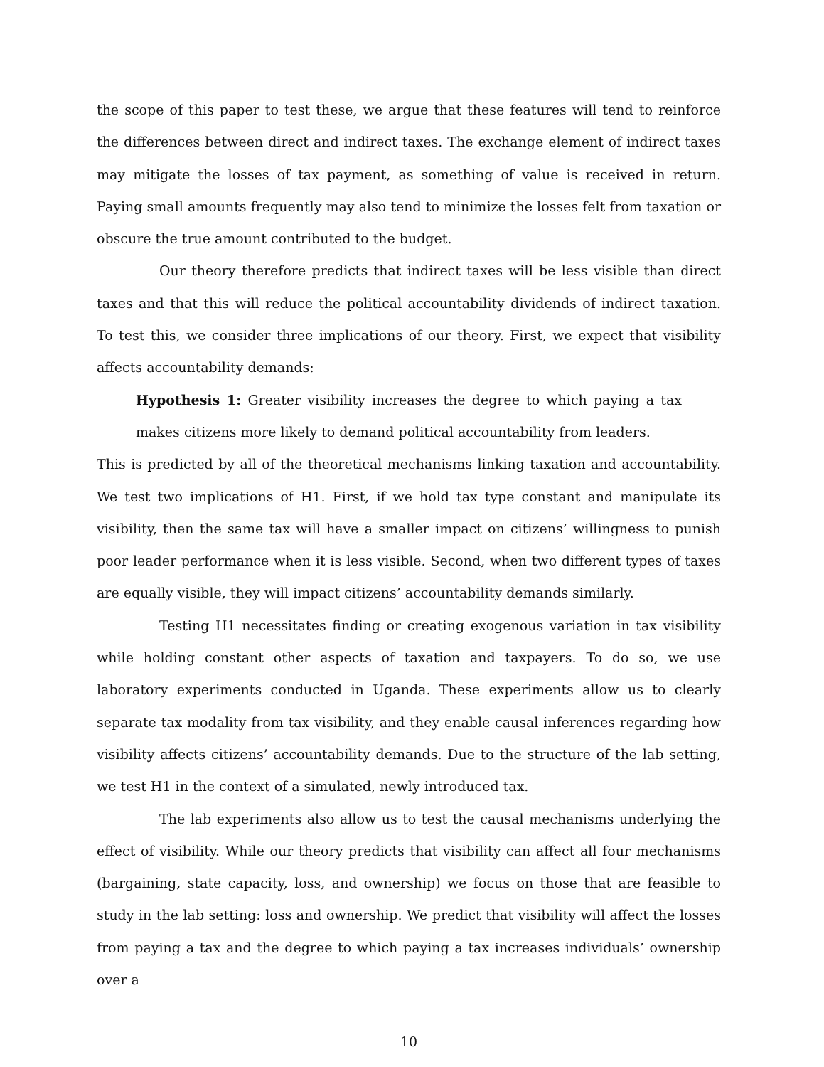the scope of this paper to test these, we argue that these features will tend to reinforce the differences between direct and indirect taxes. The exchange element of indirect taxes may mitigate the losses of tax payment, as something of value is received in return. Paying small amounts frequently may also tend to minimize the losses felt from taxation or obscure the true amount contributed to the budget.
Our theory therefore predicts that indirect taxes will be less visible than direct taxes and that this will reduce the political accountability dividends of indirect taxation. To test this, we consider three implications of our theory. First, we expect that visibility affects accountability demands:
Hypothesis 1: Greater visibility increases the degree to which paying a tax makes citizens more likely to demand political accountability from leaders.
This is predicted by all of the theoretical mechanisms linking taxation and accountability. We test two implications of H1. First, if we hold tax type constant and manipulate its visibility, then the same tax will have a smaller impact on citizens’ willingness to punish poor leader performance when it is less visible. Second, when two different types of taxes are equally visible, they will impact citizens’ accountability demands similarly.
Testing H1 necessitates finding or creating exogenous variation in tax visibility while holding constant other aspects of taxation and taxpayers. To do so, we use laboratory experiments conducted in Uganda. These experiments allow us to clearly separate tax modality from tax visibility, and they enable causal inferences regarding how visibility affects citizens’ accountability demands. Due to the structure of the lab setting, we test H1 in the context of a simulated, newly introduced tax.
The lab experiments also allow us to test the causal mechanisms underlying the effect of visibility. While our theory predicts that visibility can affect all four mechanisms (bargaining, state capacity, loss, and ownership) we focus on those that are feasible to study in the lab setting: loss and ownership. We predict that visibility will affect the losses from paying a tax and the degree to which paying a tax increases individuals’ ownership over a
10